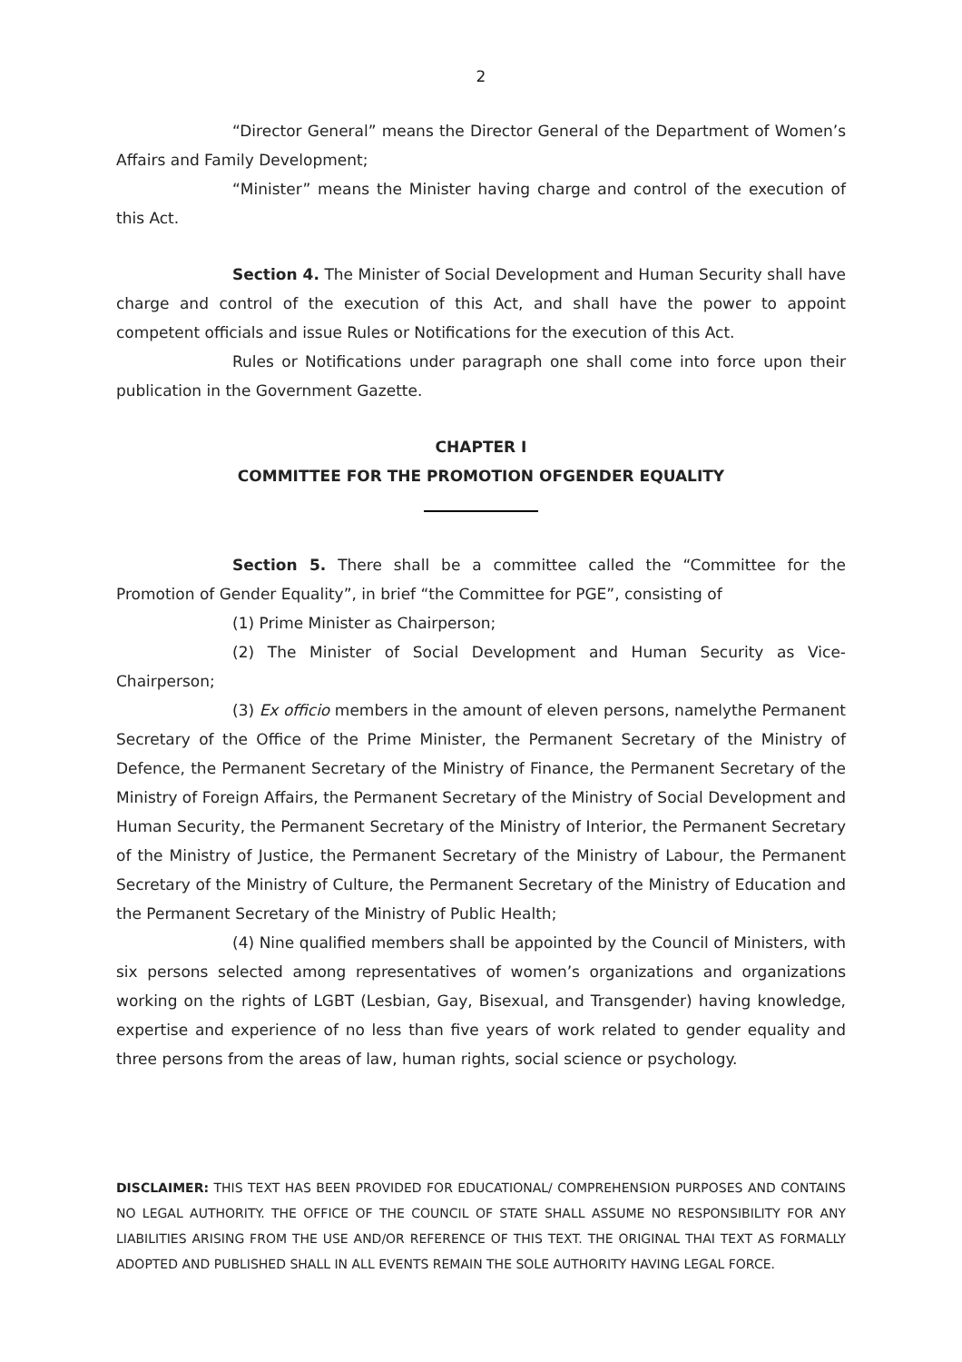2
“Director General” means the Director General of the Department of Women’s Affairs and Family Development;
“Minister” means the Minister having charge and control of the execution of this Act.
Section 4. The Minister of Social Development and Human Security shall have charge and control of the execution of this Act, and shall have the power to appoint competent officials and issue Rules or Notifications for the execution of this Act.
Rules or Notifications under paragraph one shall come into force upon their publication in the Government Gazette.
CHAPTER I
COMMITTEE FOR THE PROMOTION OFGENDER EQUALITY
Section 5. There shall be a committee called the “Committee for the Promotion of Gender Equality”, in brief “the Committee for PGE”, consisting of
(1) Prime Minister as Chairperson;
(2) The Minister of Social Development and Human Security as Vice-Chairperson;
(3) Ex officio members in the amount of eleven persons, namelythe Permanent Secretary of the Office of the Prime Minister, the Permanent Secretary of the Ministry of Defence, the Permanent Secretary of the Ministry of Finance, the Permanent Secretary of the Ministry of Foreign Affairs, the Permanent Secretary of the Ministry of Social Development and Human Security, the Permanent Secretary of the Ministry of Interior, the Permanent Secretary of the Ministry of Justice, the Permanent Secretary of the Ministry of Labour, the Permanent Secretary of the Ministry of Culture, the Permanent Secretary of the Ministry of Education and the Permanent Secretary of the Ministry of Public Health;
(4) Nine qualified members shall be appointed by the Council of Ministers, with six persons selected among representatives of women’s organizations and organizations working on the rights of LGBT (Lesbian, Gay, Bisexual, and Transgender) having knowledge, expertise and experience of no less than five years of work related to gender equality and three persons from the areas of law, human rights, social science or psychology.
DISCLAIMER: THIS TEXT HAS BEEN PROVIDED FOR EDUCATIONAL/ COMPREHENSION PURPOSES AND CONTAINS NO LEGAL AUTHORITY. THE OFFICE OF THE COUNCIL OF STATE SHALL ASSUME NO RESPONSIBILITY FOR ANY LIABILITIES ARISING FROM THE USE AND/OR REFERENCE OF THIS TEXT. THE ORIGINAL THAI TEXT AS FORMALLY ADOPTED AND PUBLISHED SHALL IN ALL EVENTS REMAIN THE SOLE AUTHORITY HAVING LEGAL FORCE.